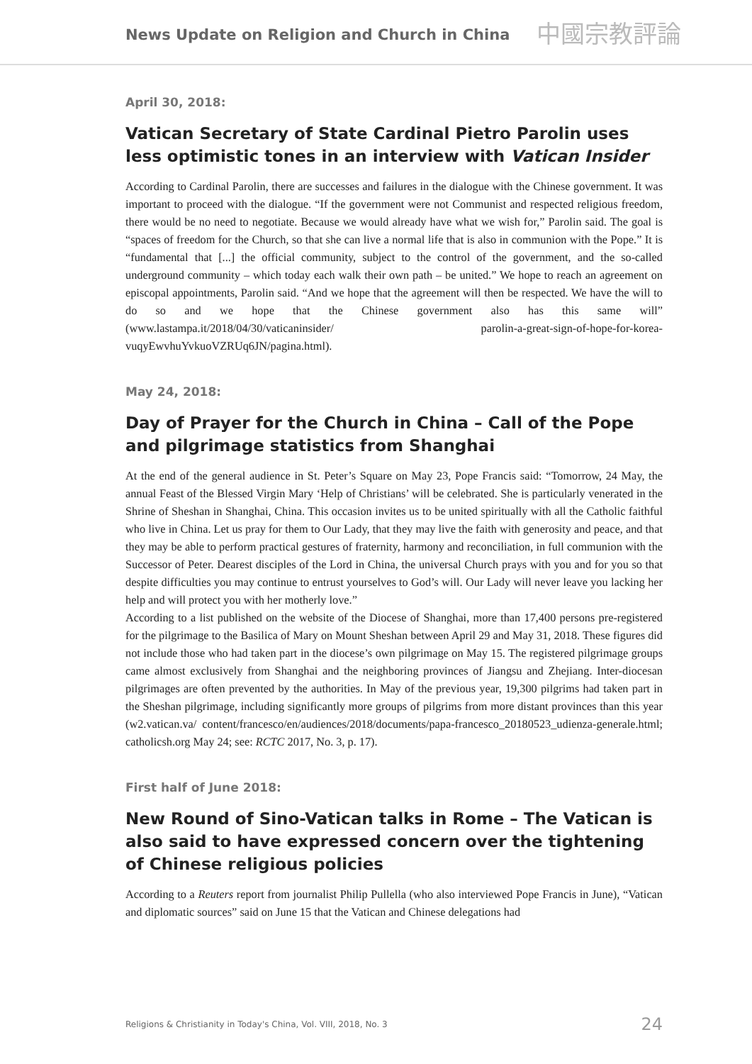News Update on Religion and Church in China
中國宗教評論
April 30, 2018:
Vatican Secretary of State Cardinal Pietro Parolin uses less optimistic tones in an interview with Vatican Insider
According to Cardinal Parolin, there are successes and failures in the dialogue with the Chinese government. It was important to proceed with the dialogue. “If the government were not Communist and respected religious freedom, there would be no need to negotiate. Because we would already have what we wish for,” Parolin said. The goal is “spaces of freedom for the Church, so that she can live a normal life that is also in communion with the Pope.” It is “fundamental that [...] the official community, subject to the control of the government, and the so-called underground community – which today each walk their own path – be united.” We hope to reach an agreement on episcopal appointments, Parolin said. “And we hope that the agreement will then be respected. We have the will to do so and we hope that the Chinese government also has this same will” (www.lastampa.it/2018/04/30/vaticaninsider/ parolin-a-great-sign-of-hope-for-korea-vuqyEwvhuYvkuoVZRUq6JN/pagina.html).
May 24, 2018:
Day of Prayer for the Church in China – Call of the Pope and pilgrimage statistics from Shanghai
At the end of the general audience in St. Peter’s Square on May 23, Pope Francis said: “Tomorrow, 24 May, the annual Feast of the Blessed Virgin Mary ‘Help of Christians’ will be celebrated. She is particularly venerated in the Shrine of Sheshan in Shanghai, China. This occasion invites us to be united spiritually with all the Catholic faithful who live in China. Let us pray for them to Our Lady, that they may live the faith with generosity and peace, and that they may be able to perform practical gestures of fraternity, harmony and reconciliation, in full communion with the Successor of Peter. Dearest disciples of the Lord in China, the universal Church prays with you and for you so that despite difficulties you may continue to entrust yourselves to God’s will. Our Lady will never leave you lacking her help and will protect you with her motherly love.”
According to a list published on the website of the Diocese of Shanghai, more than 17,400 persons pre-registered for the pilgrimage to the Basilica of Mary on Mount Sheshan between April 29 and May 31, 2018. These figures did not include those who had taken part in the diocese’s own pilgrimage on May 15. The registered pilgrimage groups came almost exclusively from Shanghai and the neighboring provinces of Jiangsu and Zhejiang. Inter-diocesan pilgrimages are often prevented by the authorities. In May of the previous year, 19,300 pilgrims had taken part in the Sheshan pilgrimage, including significantly more groups of pilgrims from more distant provinces than this year (w2.vatican.va/ content/francesco/en/audiences/2018/documents/papa-francesco_20180523_udienza-generale.html; catholicsh.org May 24; see: RCTC 2017, No. 3, p. 17).
First half of June 2018:
New Round of Sino-Vatican talks in Rome – The Vatican is also said to have expressed concern over the tightening of Chinese religious policies
According to a Reuters report from journalist Philip Pullella (who also interviewed Pope Francis in June), “Vatican and diplomatic sources” said on June 15 that the Vatican and Chinese delegations had
Religions & Christianity in Today's China, Vol. VIII, 2018, No. 3 24